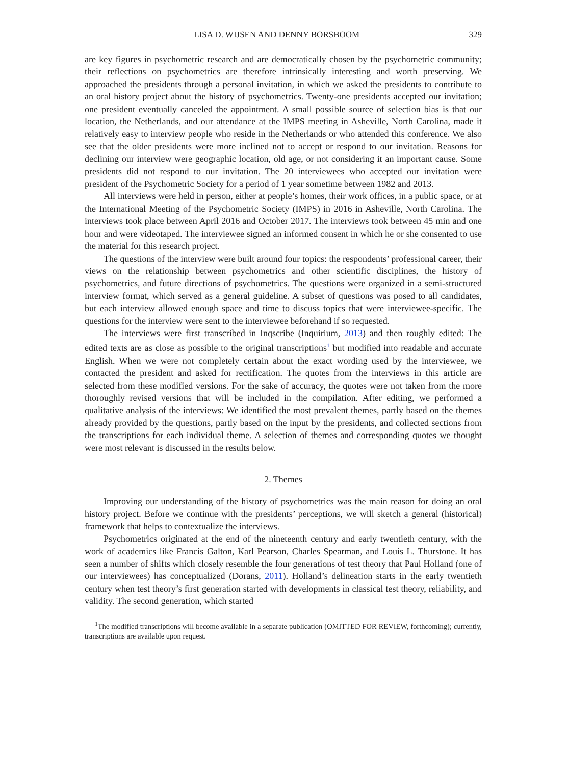LISA D. WIJSEN AND DENNY BORSBOOM 329
are key figures in psychometric research and are democratically chosen by the psychometric community; their reflections on psychometrics are therefore intrinsically interesting and worth preserving. We approached the presidents through a personal invitation, in which we asked the presidents to contribute to an oral history project about the history of psychometrics. Twenty-one presidents accepted our invitation; one president eventually canceled the appointment. A small possible source of selection bias is that our location, the Netherlands, and our attendance at the IMPS meeting in Asheville, North Carolina, made it relatively easy to interview people who reside in the Netherlands or who attended this conference. We also see that the older presidents were more inclined not to accept or respond to our invitation. Reasons for declining our interview were geographic location, old age, or not considering it an important cause. Some presidents did not respond to our invitation. The 20 interviewees who accepted our invitation were president of the Psychometric Society for a period of 1 year sometime between 1982 and 2013.
All interviews were held in person, either at people’s homes, their work offices, in a public space, or at the International Meeting of the Psychometric Society (IMPS) in 2016 in Asheville, North Carolina. The interviews took place between April 2016 and October 2017. The interviews took between 45 min and one hour and were videotaped. The interviewee signed an informed consent in which he or she consented to use the material for this research project.
The questions of the interview were built around four topics: the respondents’ professional career, their views on the relationship between psychometrics and other scientific disciplines, the history of psychometrics, and future directions of psychometrics. The questions were organized in a semi-structured interview format, which served as a general guideline. A subset of questions was posed to all candidates, but each interview allowed enough space and time to discuss topics that were interviewee-specific. The questions for the interview were sent to the interviewee beforehand if so requested.
The interviews were first transcribed in Inqscribe (Inquirium, 2013) and then roughly edited: The edited texts are as close as possible to the original transcriptions<sup>1</sup> but modified into readable and accurate English. When we were not completely certain about the exact wording used by the interviewee, we contacted the president and asked for rectification. The quotes from the interviews in this article are selected from these modified versions. For the sake of accuracy, the quotes were not taken from the more thoroughly revised versions that will be included in the compilation. After editing, we performed a qualitative analysis of the interviews: We identified the most prevalent themes, partly based on the themes already provided by the questions, partly based on the input by the presidents, and collected sections from the transcriptions for each individual theme. A selection of themes and corresponding quotes we thought were most relevant is discussed in the results below.
2. Themes
Improving our understanding of the history of psychometrics was the main reason for doing an oral history project. Before we continue with the presidents’ perceptions, we will sketch a general (historical) framework that helps to contextualize the interviews.
Psychometrics originated at the end of the nineteenth century and early twentieth century, with the work of academics like Francis Galton, Karl Pearson, Charles Spearman, and Louis L. Thurstone. It has seen a number of shifts which closely resemble the four generations of test theory that Paul Holland (one of our interviewees) has conceptualized (Dorans, 2011). Holland’s delineation starts in the early twentieth century when test theory’s first generation started with developments in classical test theory, reliability, and validity. The second generation, which started
<sup>1</sup> The modified transcriptions will become available in a separate publication (OMITTED FOR REVIEW, forthcoming); currently, transcriptions are available upon request.